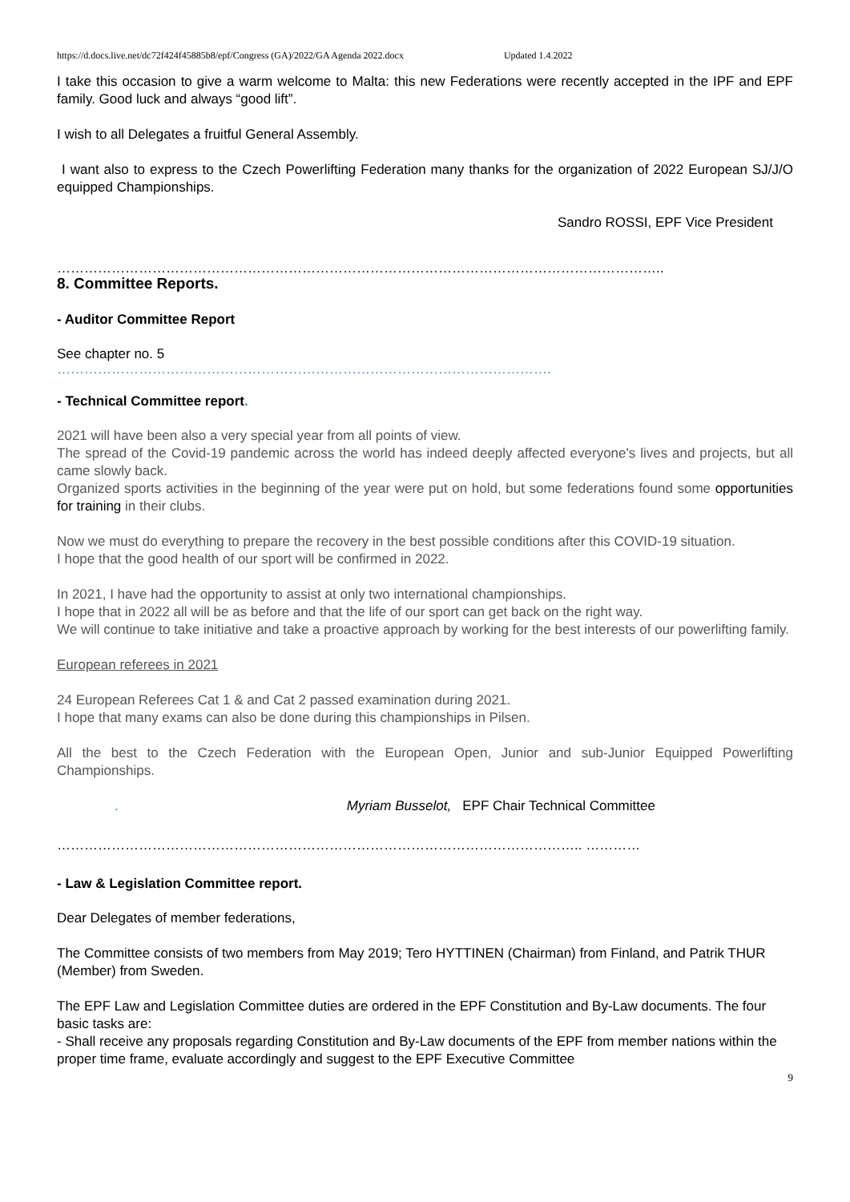https://d.docs.live.net/dc72f424f45885b8/epf/Congress (GA)/2022/GA Agenda 2022.docx Updated 1.4.2022
I take this occasion to give a warm welcome to Malta: this new Federations were recently accepted in the IPF and EPF family. Good luck and always “good lift”.
I wish to all Delegates a fruitful General Assembly.
I want also to express to the Czech Powerlifting Federation many thanks for the organization of 2022 European SJ/J/O equipped Championships.
Sandro ROSSI, EPF Vice President
……………………………………………………………………………………………………………………..
8. Committee Reports.
- Auditor Committee Report
See chapter no. 5
……………………………………………………………………………………………….
- Technical Committee report.
2021 will have been also a very special year from all points of view.
The spread of the Covid-19 pandemic across the world has indeed deeply affected everyone's lives and projects, but all came slowly back.
Organized sports activities in the beginning of the year were put on hold, but some federations found some opportunities for training in their clubs.
Now we must do everything to prepare the recovery in the best possible conditions after this COVID-19 situation.
I hope that the good health of our sport will be confirmed in 2022.
In 2021, I have had the opportunity to assist at only two international championships.
I hope that in 2022 all will be as before and that the life of our sport can get back on the right way.
We will continue to take initiative and take a proactive approach by working for the best interests of our powerlifting family.
European referees in 2021
24 European Referees Cat 1 & and Cat 2 passed examination during 2021.
I hope that many exams can also be done during this championships in Pilsen.
All the best to the Czech Federation with the European Open, Junior and sub-Junior Equipped Powerlifting Championships.
. Myriam Busselot, EPF Chair Technical Committee
…………………………………………………………………………………………………….. …………
- Law & Legislation Committee report.
Dear Delegates of member federations,
The Committee consists of two members from May 2019; Tero HYTTINEN (Chairman) from Finland, and Patrik THUR (Member) from Sweden.
The EPF Law and Legislation Committee duties are ordered in the EPF Constitution and By-Law documents. The four basic tasks are:
- Shall receive any proposals regarding Constitution and By-Law documents of the EPF from member nations within the proper time frame, evaluate accordingly and suggest to the EPF Executive Committee
9